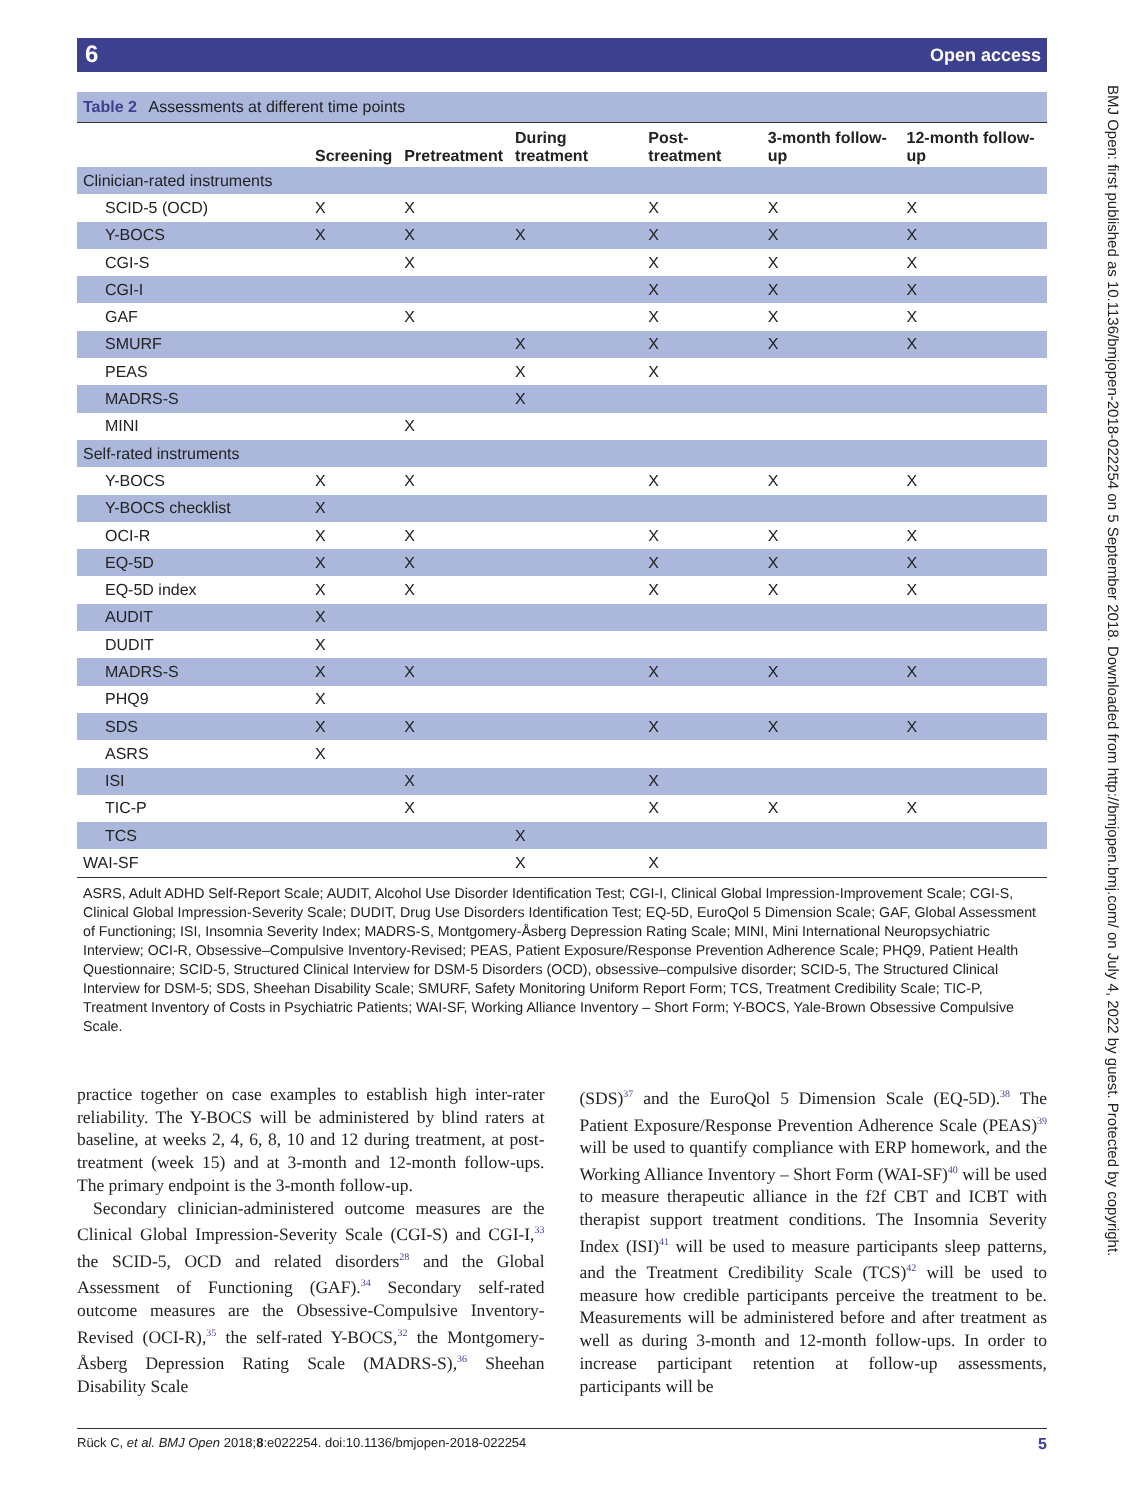6 Open access
Table 2 Assessments at different time points
| | Screening | Pretreatment | During treatment | Post-treatment | 3-month follow-up | 12-month follow-up |
| --- | --- | --- | --- | --- | --- | --- |
| Clinician-rated instruments | | | | | | |
| SCID-5 (OCD) | X | X | | X | X | X |
| Y-BOCS | X | X | X | X | X | X |
| CGI-S | | X | | X | X | X |
| CGI-I | | | | X | X | X |
| GAF | | X | | X | X | X |
| SMURF | | | X | X | X | X |
| PEAS | | | X | X | | |
| MADRS-S | | | X | | | |
| MINI | | X | | | | |
| Self-rated instruments | | | | | | |
| Y-BOCS | X | X | | X | X | X |
| Y-BOCS checklist | X | | | | | |
| OCI-R | X | X | | X | X | X |
| EQ-5D | X | X | | X | X | X |
| EQ-5D index | X | X | | X | X | X |
| AUDIT | X | | | | | |
| DUDIT | X | | | | | |
| MADRS-S | X | X | | X | X | X |
| PHQ9 | X | | | | | |
| SDS | X | X | | X | X | X |
| ASRS | X | | | | | |
| ISI | | X | | X | | |
| TIC-P | | X | | X | X | X |
| TCS | | | X | | | |
| WAI-SF | | | X | X | | |
ASRS, Adult ADHD Self-Report Scale; AUDIT, Alcohol Use Disorder Identification Test; CGI-I, Clinical Global Impression-Improvement Scale; CGI-S, Clinical Global Impression-Severity Scale; DUDIT, Drug Use Disorders Identification Test; EQ-5D, EuroQol 5 Dimension Scale; GAF, Global Assessment of Functioning; ISI, Insomnia Severity Index; MADRS-S, Montgomery-Åsberg Depression Rating Scale; MINI, Mini International Neuropsychiatric Interview; OCI-R, Obsessive–Compulsive Inventory-Revised; PEAS, Patient Exposure/Response Prevention Adherence Scale; PHQ9, Patient Health Questionnaire; SCID-5, Structured Clinical Interview for DSM-5 Disorders (OCD), obsessive–compulsive disorder; SCID-5, The Structured Clinical Interview for DSM-5; SDS, Sheehan Disability Scale; SMURF, Safety Monitoring Uniform Report Form; TCS, Treatment Credibility Scale; TIC-P, Treatment Inventory of Costs in Psychiatric Patients; WAI-SF, Working Alliance Inventory – Short Form; Y-BOCS, Yale-Brown Obsessive Compulsive Scale.
practice together on case examples to establish high inter-rater reliability. The Y-BOCS will be administered by blind raters at baseline, at weeks 2, 4, 6, 8, 10 and 12 during treatment, at post-treatment (week 15) and at 3-month and 12-month follow-ups. The primary endpoint is the 3-month follow-up.
Secondary clinician-administered outcome measures are the Clinical Global Impression-Severity Scale (CGI-S) and CGI-I,<sup>33</sup> the SCID-5, OCD and related disorders<sup>28</sup> and the Global Assessment of Functioning (GAF).<sup>34</sup> Secondary self-rated outcome measures are the Obsessive-Compulsive Inventory-Revised (OCI-R),<sup>35</sup> the self-rated Y-BOCS,<sup>32</sup> the Montgomery-Åsberg Depression Rating Scale (MADRS-S),<sup>36</sup> Sheehan Disability Scale
(SDS)<sup>37</sup> and the EuroQol 5 Dimension Scale (EQ-5D).<sup>38</sup> The Patient Exposure/Response Prevention Adherence Scale (PEAS)<sup>39</sup> will be used to quantify compliance with ERP homework, and the Working Alliance Inventory – Short Form (WAI-SF)<sup>40</sup> will be used to measure therapeutic alliance in the f2f CBT and ICBT with therapist support treatment conditions. The Insomnia Severity Index (ISI)<sup>41</sup> will be used to measure participants sleep patterns, and the Treatment Credibility Scale (TCS)<sup>42</sup> will be used to measure how credible participants perceive the treatment to be. Measurements will be administered before and after treatment as well as during 3-month and 12-month follow-ups. In order to increase participant retention at follow-up assessments, participants will be
5 Rück C, et al. BMJ Open 2018;8:e022254. doi:10.1136/bmjopen-2018-022254
BMJ Open: first published as 10.1136/bmjopen-2018-022254 on 5 September 2018. Downloaded from http://bmjopen.bmj.com/ on July 4, 2022 by guest. Protected by copyright.